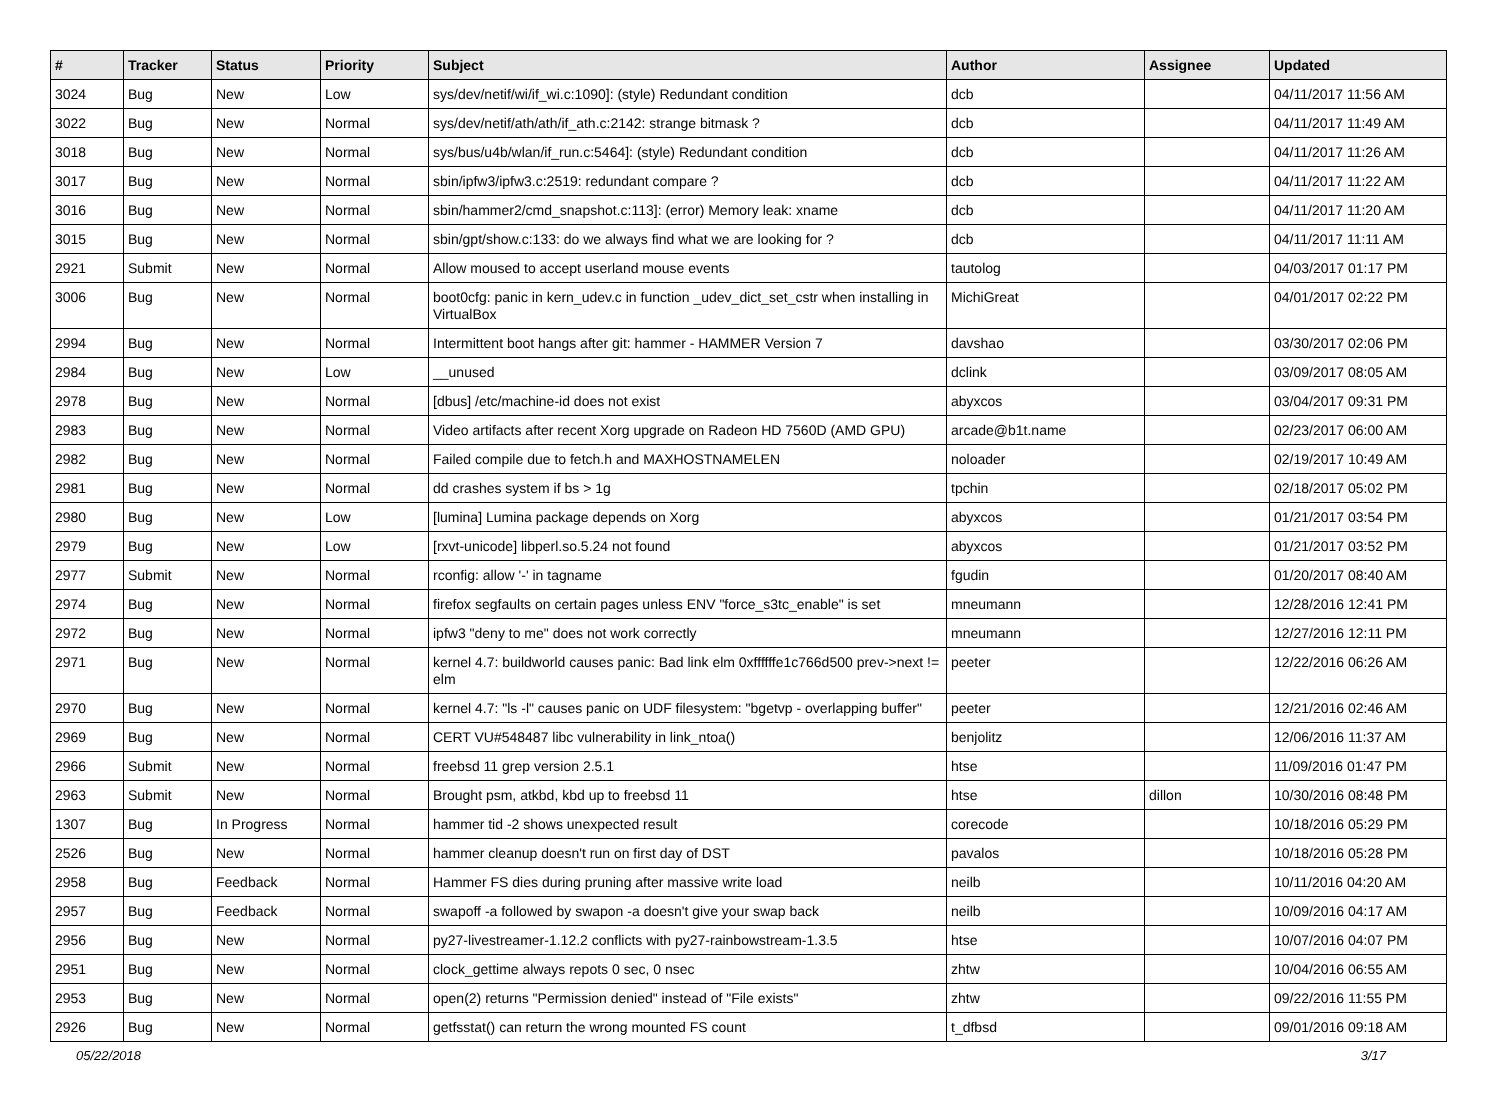| # | Tracker | Status | Priority | Subject | Author | Assignee | Updated |
| --- | --- | --- | --- | --- | --- | --- | --- |
| 3024 | Bug | New | Low | sys/dev/netif/wi/if_wi.c:1090]: (style) Redundant condition | dcb | | 04/11/2017 11:56 AM |
| 3022 | Bug | New | Normal | sys/dev/netif/ath/ath/if_ath.c:2142: strange bitmask ? | dcb | | 04/11/2017 11:49 AM |
| 3018 | Bug | New | Normal | sys/bus/u4b/wlan/if_run.c:5464]: (style) Redundant condition | dcb | | 04/11/2017 11:26 AM |
| 3017 | Bug | New | Normal | sbin/ipfw3/ipfw3.c:2519: redundant compare ? | dcb | | 04/11/2017 11:22 AM |
| 3016 | Bug | New | Normal | sbin/hammer2/cmd_snapshot.c:113]: (error) Memory leak: xname | dcb | | 04/11/2017 11:20 AM |
| 3015 | Bug | New | Normal | sbin/gpt/show.c:133: do we always find what we are looking for ? | dcb | | 04/11/2017 11:11 AM |
| 2921 | Submit | New | Normal | Allow moused to accept userland mouse events | tautolog | | 04/03/2017 01:17 PM |
| 3006 | Bug | New | Normal | boot0cfg: panic in kern_udev.c in function _udev_dict_set_cstr when installing in VirtualBox | MichiGreat | | 04/01/2017 02:22 PM |
| 2994 | Bug | New | Normal | Intermittent boot hangs after git: hammer - HAMMER Version 7 | davshao | | 03/30/2017 02:06 PM |
| 2984 | Bug | New | Low | __unused | dclink | | 03/09/2017 08:05 AM |
| 2978 | Bug | New | Normal | [dbus] /etc/machine-id does not exist | abyxcos | | 03/04/2017 09:31 PM |
| 2983 | Bug | New | Normal | Video artifacts after recent Xorg upgrade on Radeon HD 7560D (AMD GPU) | arcade@b1t.name | | 02/23/2017 06:00 AM |
| 2982 | Bug | New | Normal | Failed compile due to fetch.h and MAXHOSTNAMELEN | noloader | | 02/19/2017 10:49 AM |
| 2981 | Bug | New | Normal | dd crashes system if bs > 1g | tpchin | | 02/18/2017 05:02 PM |
| 2980 | Bug | New | Low | [lumina] Lumina package depends on Xorg | abyxcos | | 01/21/2017 03:54 PM |
| 2979 | Bug | New | Low | [rxvt-unicode] libperl.so.5.24 not found | abyxcos | | 01/21/2017 03:52 PM |
| 2977 | Submit | New | Normal | rconfig: allow '-' in tagname | fgudin | | 01/20/2017 08:40 AM |
| 2974 | Bug | New | Normal | firefox segfaults on certain pages unless ENV "force_s3tc_enable" is set | mneumann | | 12/28/2016 12:41 PM |
| 2972 | Bug | New | Normal | ipfw3 "deny to me" does not work correctly | mneumann | | 12/27/2016 12:11 PM |
| 2971 | Bug | New | Normal | kernel 4.7: buildworld causes panic: Bad link elm 0xffffffe1c766d500 prev->next != elm | peeter | | 12/22/2016 06:26 AM |
| 2970 | Bug | New | Normal | kernel 4.7: "ls -l" causes panic on UDF filesystem: "bgetvp - overlapping buffer" | peeter | | 12/21/2016 02:46 AM |
| 2969 | Bug | New | Normal | CERT VU#548487 libc vulnerability in link_ntoa() | benjolitz | | 12/06/2016 11:37 AM |
| 2966 | Submit | New | Normal | freebsd 11 grep version 2.5.1 | htse | | 11/09/2016 01:47 PM |
| 2963 | Submit | New | Normal | Brought psm, atkbd, kbd up to freebsd 11 | htse | dillon | 10/30/2016 08:48 PM |
| 1307 | Bug | In Progress | Normal | hammer tid -2 shows unexpected result | corecode | | 10/18/2016 05:29 PM |
| 2526 | Bug | New | Normal | hammer cleanup doesn't run on first day of DST | pavalos | | 10/18/2016 05:28 PM |
| 2958 | Bug | Feedback | Normal | Hammer FS dies during pruning after massive write load | neilb | | 10/11/2016 04:20 AM |
| 2957 | Bug | Feedback | Normal | swapoff -a followed by swapon -a doesn't give your swap back | neilb | | 10/09/2016 04:17 AM |
| 2956 | Bug | New | Normal | py27-livestreamer-1.12.2 conflicts with py27-rainbowstream-1.3.5 | htse | | 10/07/2016 04:07 PM |
| 2951 | Bug | New | Normal | clock_gettime always repots 0 sec, 0 nsec | zhtw | | 10/04/2016 06:55 AM |
| 2953 | Bug | New | Normal | open(2) returns "Permission denied" instead of "File exists" | zhtw | | 09/22/2016 11:55 PM |
| 2926 | Bug | New | Normal | getfsstat() can return the wrong mounted FS count | t_dfbsd | | 09/01/2016 09:18 AM |
05/22/2018 3/17